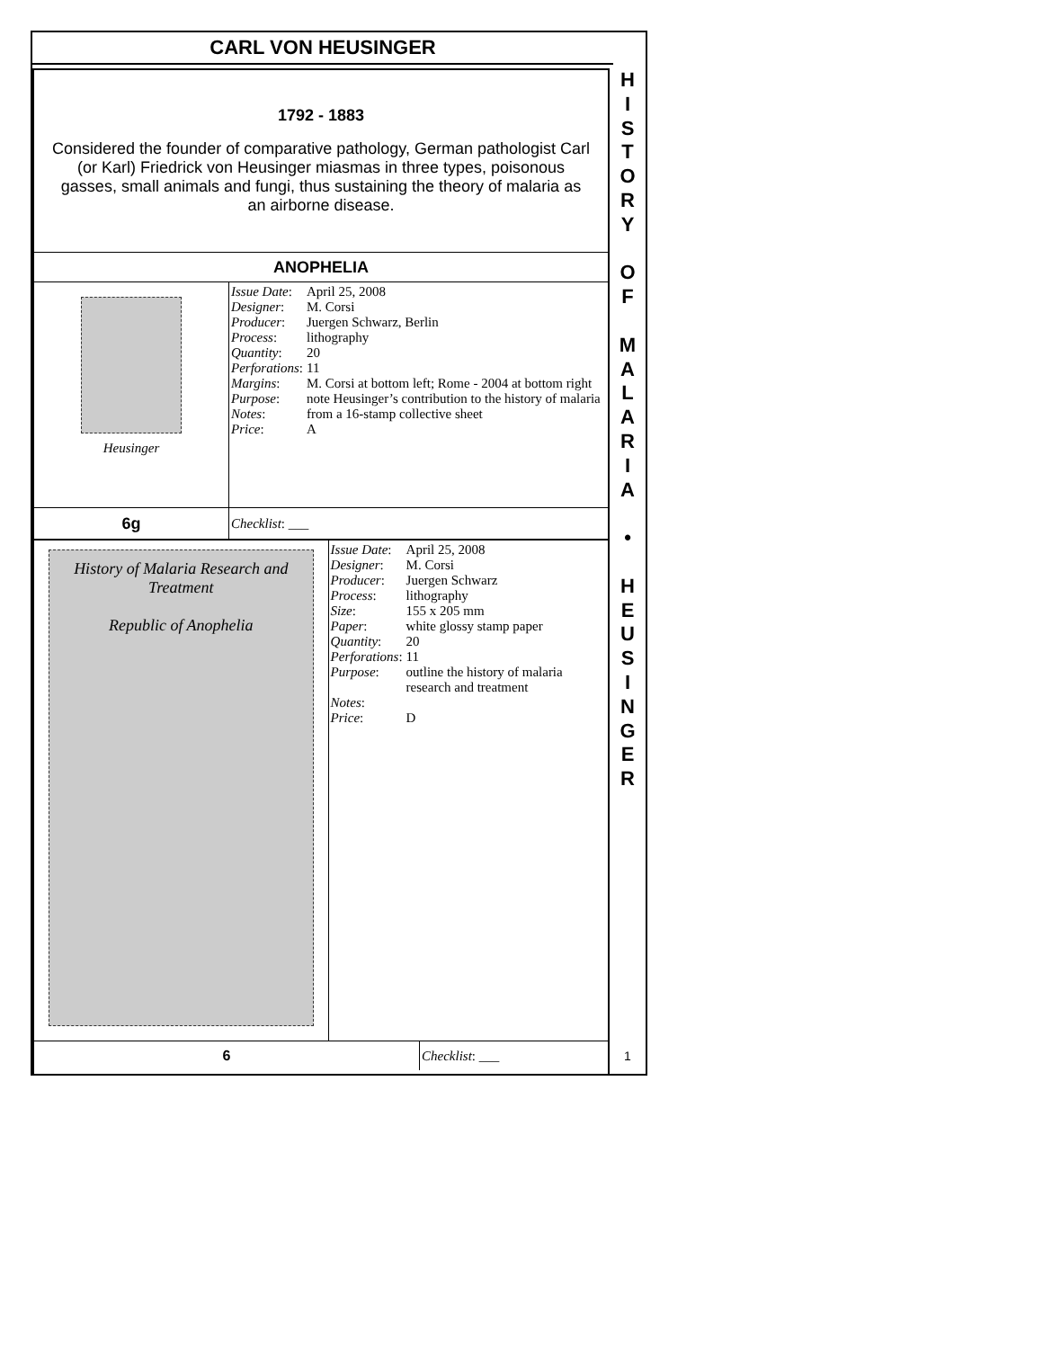CARL VON HEUSINGER
1792 - 1883
Considered the founder of comparative pathology, German pathologist Carl (or Karl) Friedrick von Heusinger miasmas in three types, poisonous gasses, small animals and fungi, thus sustaining the theory of malaria as an airborne disease.
ANOPHELIA
Heusinger
| Issue Date : | April 25, 2008 |
| Designer : | M. Corsi |
| Producer : | Juergen Schwarz, Berlin |
| Process : | lithography |
| Quantity : | 20 |
| Perforations : | 11 |
| Margins : | M. Corsi at bottom left; Rome - 2004 at bottom right |
| Purpose : | note Heusinger’s contribution to the history of malaria |
| Notes : | from a 16-stamp collective sheet |
| Price : | A |
6g
Checklist: ___
History of Malaria Research and Treatment
Republic of Anophelia
| Issue Date : | April 25, 2008 |
| Designer : | M. Corsi |
| Producer : | Juergen Schwarz |
| Process : | lithography |
| Size : | 155 x 205 mm |
| Paper : | white glossy stamp paper |
| Quantity : | 20 |
| Perforations : | 11 |
| Purpose : | outline the history of malaria research and treatment |
| Notes : | |
| Price : | D |
6 Checklist: ___
H
I
S
T
O
R
Y
O
F
M
A
L
A
R
I
A
•
H
E
U
S
I
N
G
E
R
1